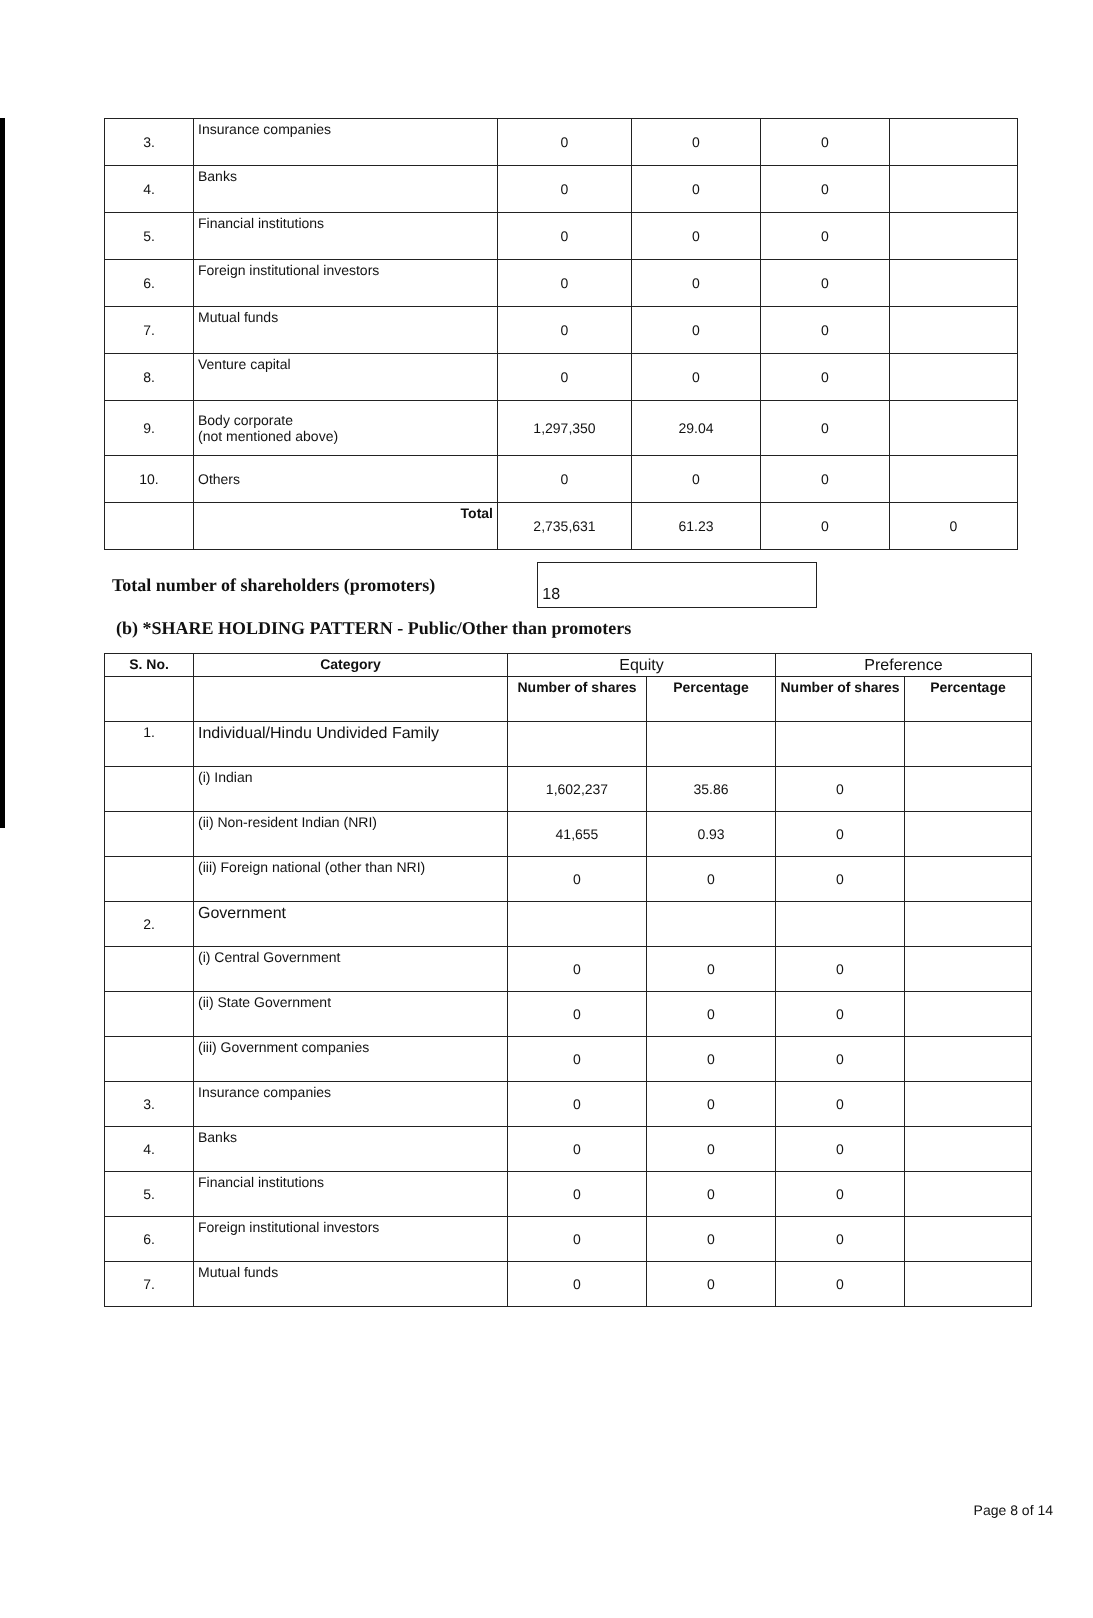| 3. | Insurance companies | 0 | 0 | 0 | |
| 4. | Banks | 0 | 0 | 0 | |
| 5. | Financial institutions | 0 | 0 | 0 | |
| 6. | Foreign institutional investors | 0 | 0 | 0 | |
| 7. | Mutual funds | 0 | 0 | 0 | |
| 8. | Venture capital | 0 | 0 | 0 | |
| 9. | Body corporate (not mentioned above) | 1,297,350 | 29.04 | 0 | |
| 10. | Others | 0 | 0 | 0 | |
| | Total | 2,735,631 | 61.23 | 0 | 0 |
Total number of shareholders (promoters)
18
(b) *SHARE HOLDING PATTERN - Public/Other than promoters
| S. No. | Category | Equity | | Preference | |
| --- | --- | --- | --- | --- | --- |
| | | Number of shares | Percentage | Number of shares | Percentage |
| 1. | Individual/Hindu Undivided Family | | | | |
| | (i) Indian | 1,602,237 | 35.86 | 0 | |
| | (ii) Non-resident Indian (NRI) | 41,655 | 0.93 | 0 | |
| | (iii) Foreign national (other than NRI) | 0 | 0 | 0 | |
| 2. | Government | | | | |
| | (i) Central Government | 0 | 0 | 0 | |
| | (ii) State Government | 0 | 0 | 0 | |
| | (iii) Government companies | 0 | 0 | 0 | |
| 3. | Insurance companies | 0 | 0 | 0 | |
| 4. | Banks | 0 | 0 | 0 | |
| 5. | Financial institutions | 0 | 0 | 0 | |
| 6. | Foreign institutional investors | 0 | 0 | 0 | |
| 7. | Mutual funds | 0 | 0 | 0 | |
Page 8 of 14